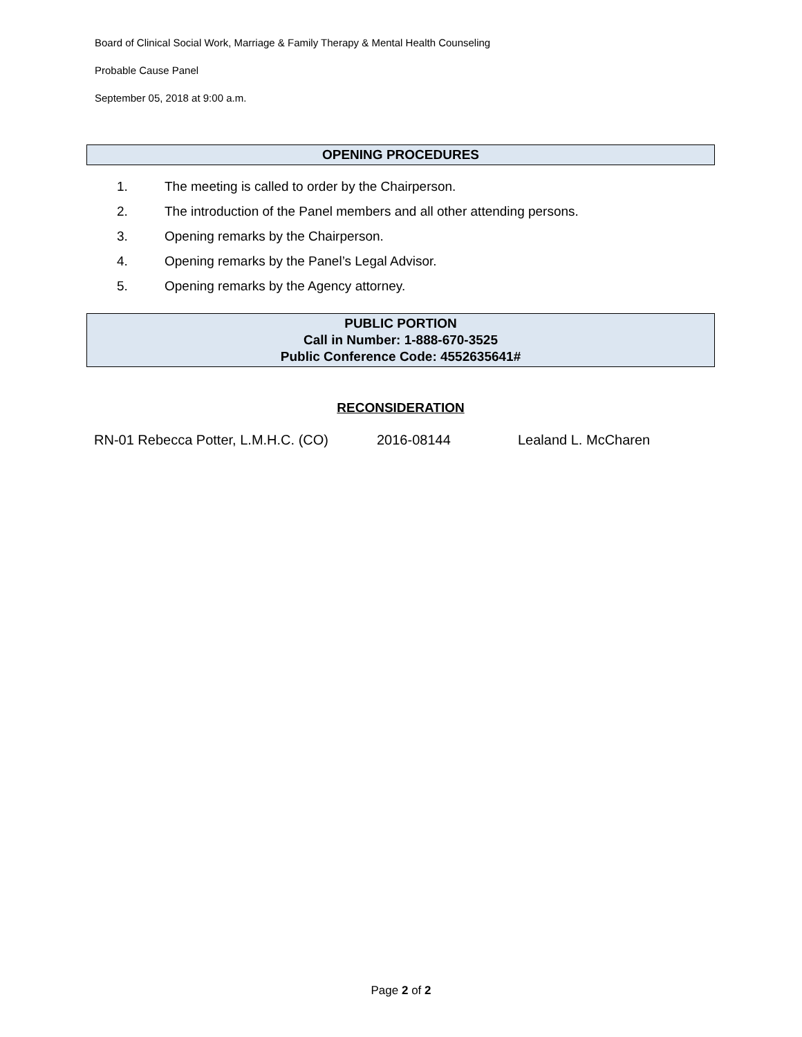Board of Clinical Social Work, Marriage & Family Therapy & Mental Health Counseling
Probable Cause Panel
September 05, 2018 at 9:00 a.m.
OPENING PROCEDURES
1. The meeting is called to order by the Chairperson.
2. The introduction of the Panel members and all other attending persons.
3. Opening remarks by the Chairperson.
4. Opening remarks by the Panel’s Legal Advisor.
5. Opening remarks by the Agency attorney.
PUBLIC PORTION
Call in Number: 1-888-670-3525
Public Conference Code: 4552635641#
RECONSIDERATION
RN-01 Rebecca Potter, L.M.H.C. (CO) 2016-08144 Lealand L. McCharen
Page 2 of 2